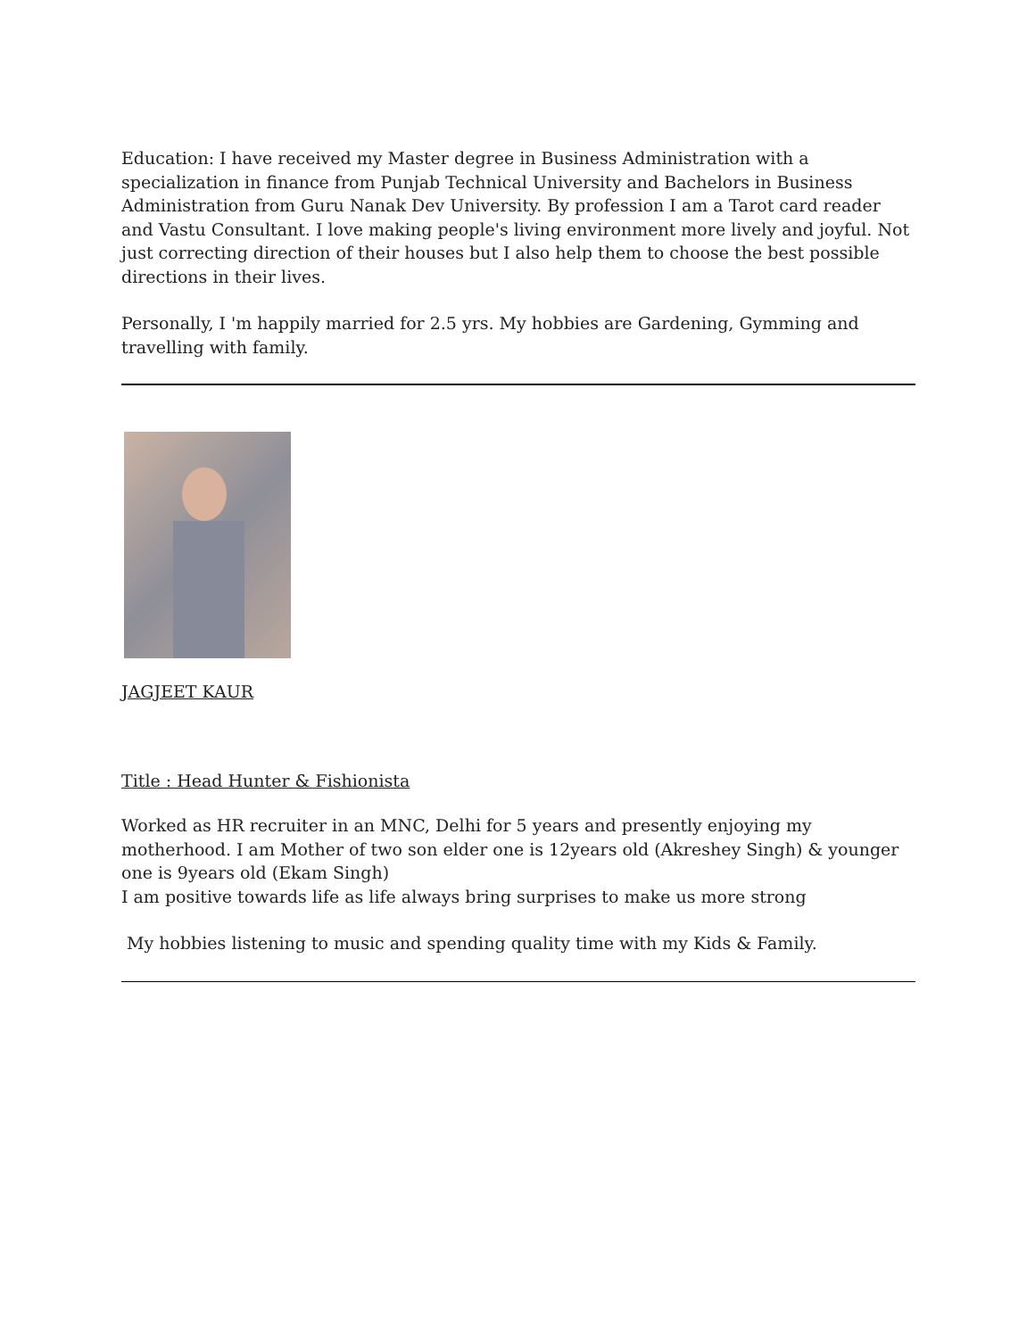Education: I have received my Master degree in Business Administration with a specialization in finance from Punjab Technical University and Bachelors in Business Administration from Guru Nanak Dev University. By profession I am a Tarot card reader and Vastu Consultant. I love making people's living environment more lively and joyful. Not just correcting direction of their houses but I also help them to choose the best possible directions in their lives.
Personally, I 'm happily married for 2.5 yrs. My hobbies are Gardening, Gymming and travelling with family.
JAGJEET KAUR
Title : Head Hunter & Fishionista
Worked as HR recruiter in an MNC, Delhi for 5 years and presently enjoying my motherhood. I am Mother of two son elder one is 12years old (Akreshey Singh) & younger one is 9years old (Ekam Singh)
I am positive towards life as life always bring surprises to make us more strong
My hobbies listening to music and spending quality time with my Kids & Family.